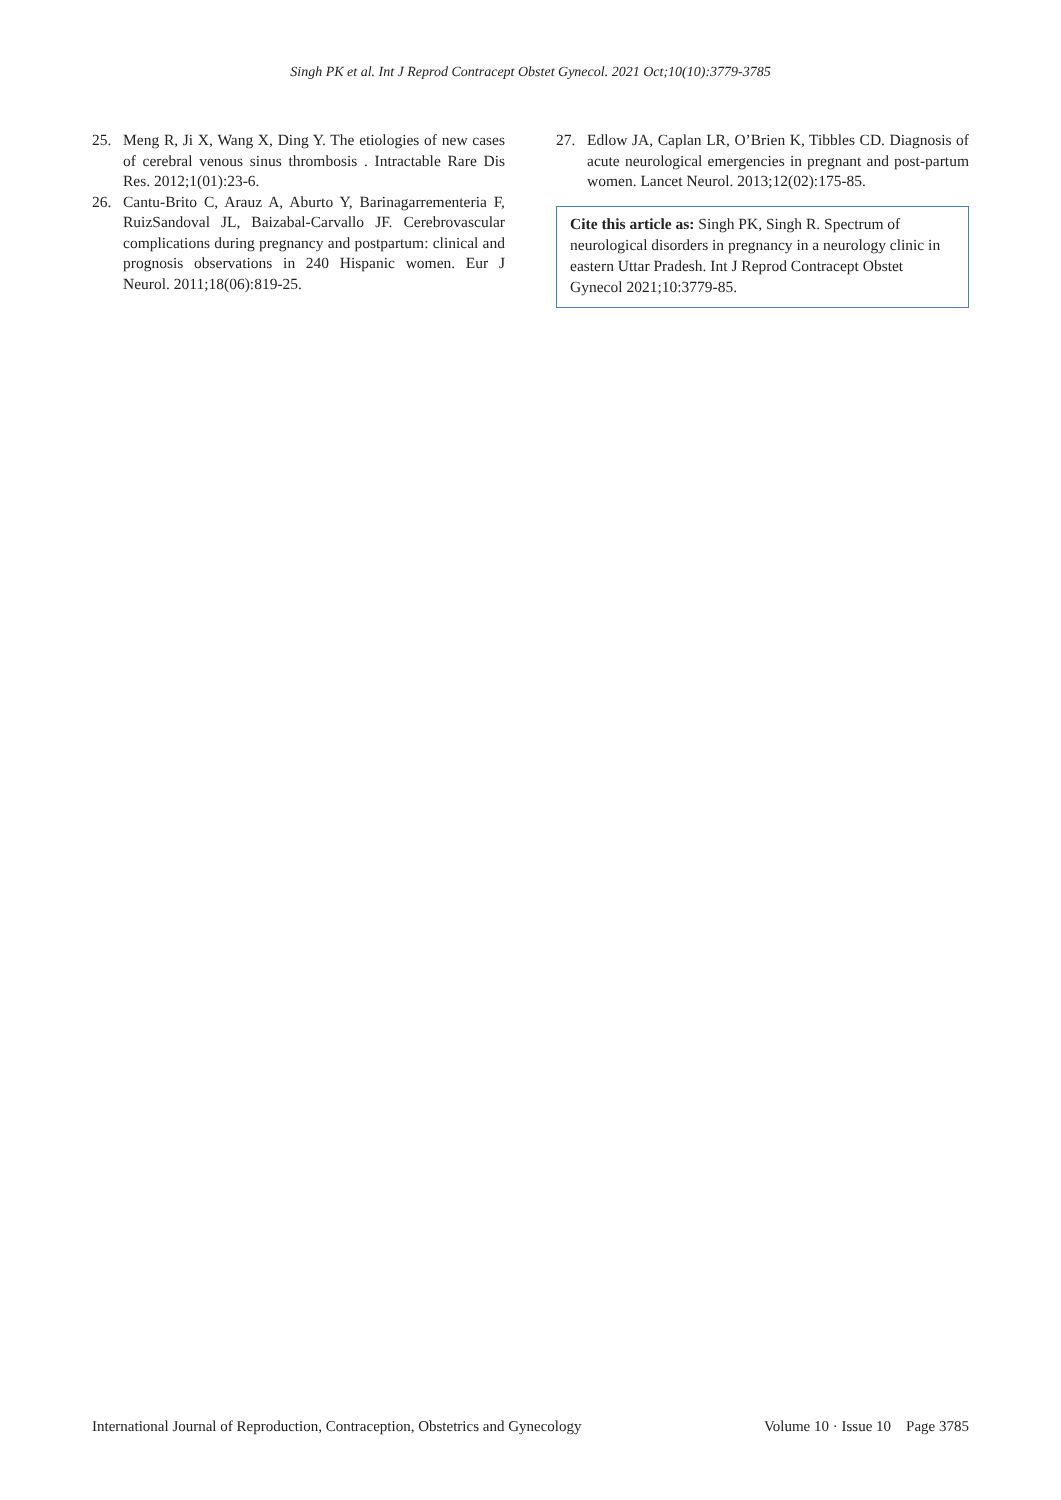Singh PK et al. Int J Reprod Contracept Obstet Gynecol. 2021 Oct;10(10):3779-3785
25. Meng R, Ji X, Wang X, Ding Y. The etiologies of new cases of cerebral venous sinus thrombosis . Intractable Rare Dis Res. 2012;1(01):23-6.
26. Cantu-Brito C, Arauz A, Aburto Y, Barinagarrementeria F, RuizSandoval JL, Baizabal-Carvallo JF. Cerebrovascular complications during pregnancy and postpartum: clinical and prognosis observations in 240 Hispanic women. Eur J Neurol. 2011;18(06):819-25.
27. Edlow JA, Caplan LR, O’Brien K, Tibbles CD. Diagnosis of acute neurological emergencies in pregnant and post-partum women. Lancet Neurol. 2013;12(02):175-85.
Cite this article as: Singh PK, Singh R. Spectrum of neurological disorders in pregnancy in a neurology clinic in eastern Uttar Pradesh. Int J Reprod Contracept Obstet Gynecol 2021;10:3779-85.
International Journal of Reproduction, Contraception, Obstetrics and Gynecology Volume 10 · Issue 10 Page 3785